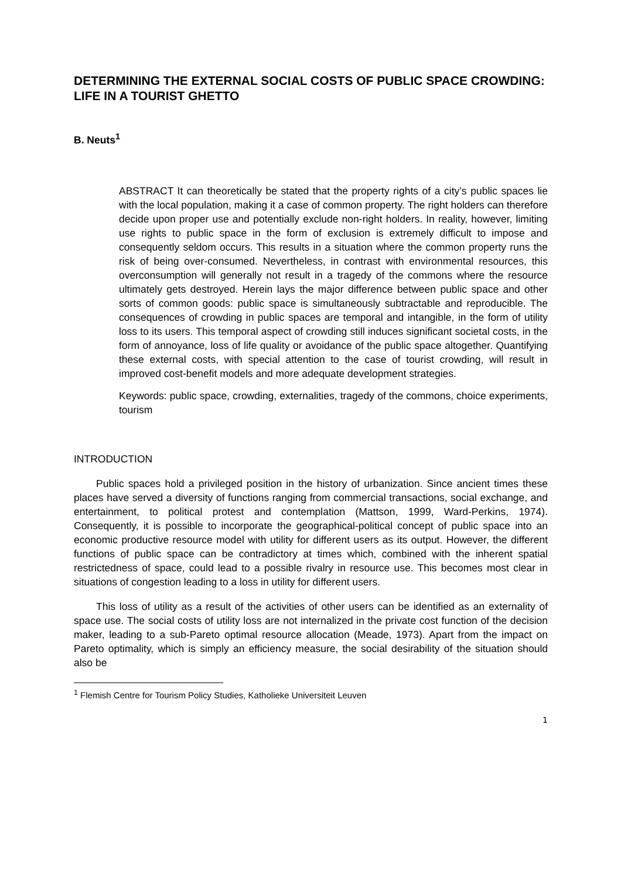DETERMINING THE EXTERNAL SOCIAL COSTS OF PUBLIC SPACE CROWDING: LIFE IN A TOURIST GHETTO
B. Neuts<sup>1</sup>
ABSTRACT It can theoretically be stated that the property rights of a city’s public spaces lie with the local population, making it a case of common property. The right holders can therefore decide upon proper use and potentially exclude non-right holders. In reality, however, limiting use rights to public space in the form of exclusion is extremely difficult to impose and consequently seldom occurs. This results in a situation where the common property runs the risk of being over-consumed. Nevertheless, in contrast with environmental resources, this overconsumption will generally not result in a tragedy of the commons where the resource ultimately gets destroyed. Herein lays the major difference between public space and other sorts of common goods: public space is simultaneously subtractable and reproducible. The consequences of crowding in public spaces are temporal and intangible, in the form of utility loss to its users. This temporal aspect of crowding still induces significant societal costs, in the form of annoyance, loss of life quality or avoidance of the public space altogether. Quantifying these external costs, with special attention to the case of tourist crowding, will result in improved cost-benefit models and more adequate development strategies.
Keywords: public space, crowding, externalities, tragedy of the commons, choice experiments, tourism
INTRODUCTION
Public spaces hold a privileged position in the history of urbanization. Since ancient times these places have served a diversity of functions ranging from commercial transactions, social exchange, and entertainment, to political protest and contemplation (Mattson, 1999, Ward-Perkins, 1974). Consequently, it is possible to incorporate the geographical-political concept of public space into an economic productive resource model with utility for different users as its output. However, the different functions of public space can be contradictory at times which, combined with the inherent spatial restrictedness of space, could lead to a possible rivalry in resource use. This becomes most clear in situations of congestion leading to a loss in utility for different users.
This loss of utility as a result of the activities of other users can be identified as an externality of space use. The social costs of utility loss are not internalized in the private cost function of the decision maker, leading to a sub-Pareto optimal resource allocation (Meade, 1973). Apart from the impact on Pareto optimality, which is simply an efficiency measure, the social desirability of the situation should also be
<sup>1</sup> Flemish Centre for Tourism Policy Studies, Katholieke Universiteit Leuven
1